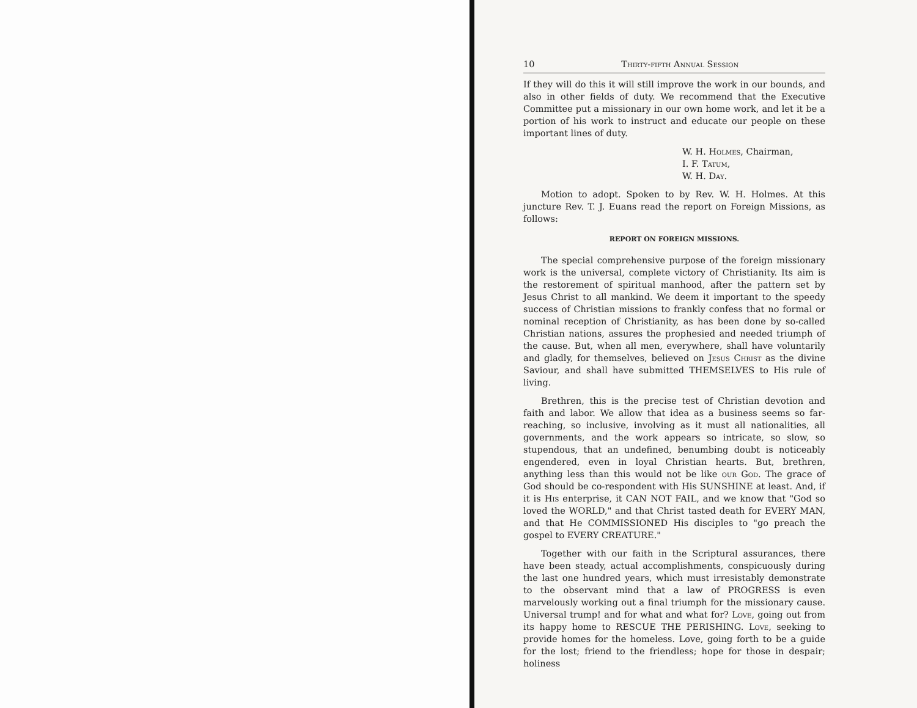10 Thirty-fifth Annual Session
If they will do this it will still improve the work in our bounds, and also in other fields of duty. We recommend that the Executive Committee put a missionary in our own home work, and let it be a portion of his work to instruct and educate our people on these important lines of duty.
W. H. Holmes, Chairman,
I. F. Tatum,
W. H. Day.
Motion to adopt. Spoken to by Rev. W. H. Holmes. At this juncture Rev. T. J. Euans read the report on Foreign Missions, as follows:
REPORT ON FOREIGN MISSIONS.
The special comprehensive purpose of the foreign missionary work is the universal, complete victory of Christianity. Its aim is the restorement of spiritual manhood, after the pattern set by Jesus Christ to all mankind. We deem it important to the speedy success of Christian missions to frankly confess that no formal or nominal reception of Christianity, as has been done by so-called Christian nations, assures the prophesied and needed triumph of the cause. But, when all men, everywhere, shall have voluntarily and gladly, for themselves, believed on Jesus Christ as the divine Saviour, and shall have submitted THEMSELVES to His rule of living.
Brethren, this is the precise test of Christian devotion and faith and labor. We allow that idea as a business seems so far-reaching, so inclusive, involving as it must all nationalities, all governments, and the work appears so intricate, so slow, so stupendous, that an undefined, benumbing doubt is noticeably engendered, even in loyal Christian hearts. But, brethren, anything less than this would not be like our God. The grace of God should be co-respondent with His SUNSHINE at least. And, if it is His enterprise, it CAN NOT FAIL, and we know that "God so loved the WORLD," and that Christ tasted death for EVERY MAN, and that He COMMISSIONED His disciples to "go preach the gospel to EVERY CREATURE."
Together with our faith in the Scriptural assurances, there have been steady, actual accomplishments, conspicuously during the last one hundred years, which must irresistably demonstrate to the observant mind that a law of PROGRESS is even marvelously working out a final triumph for the missionary cause. Universal trump! and for what and what for? Love, going out from its happy home to RESCUE THE PERISHING. Love, seeking to provide homes for the homeless. Love, going forth to be a guide for the lost; friend to the friendless; hope for those in despair; holiness